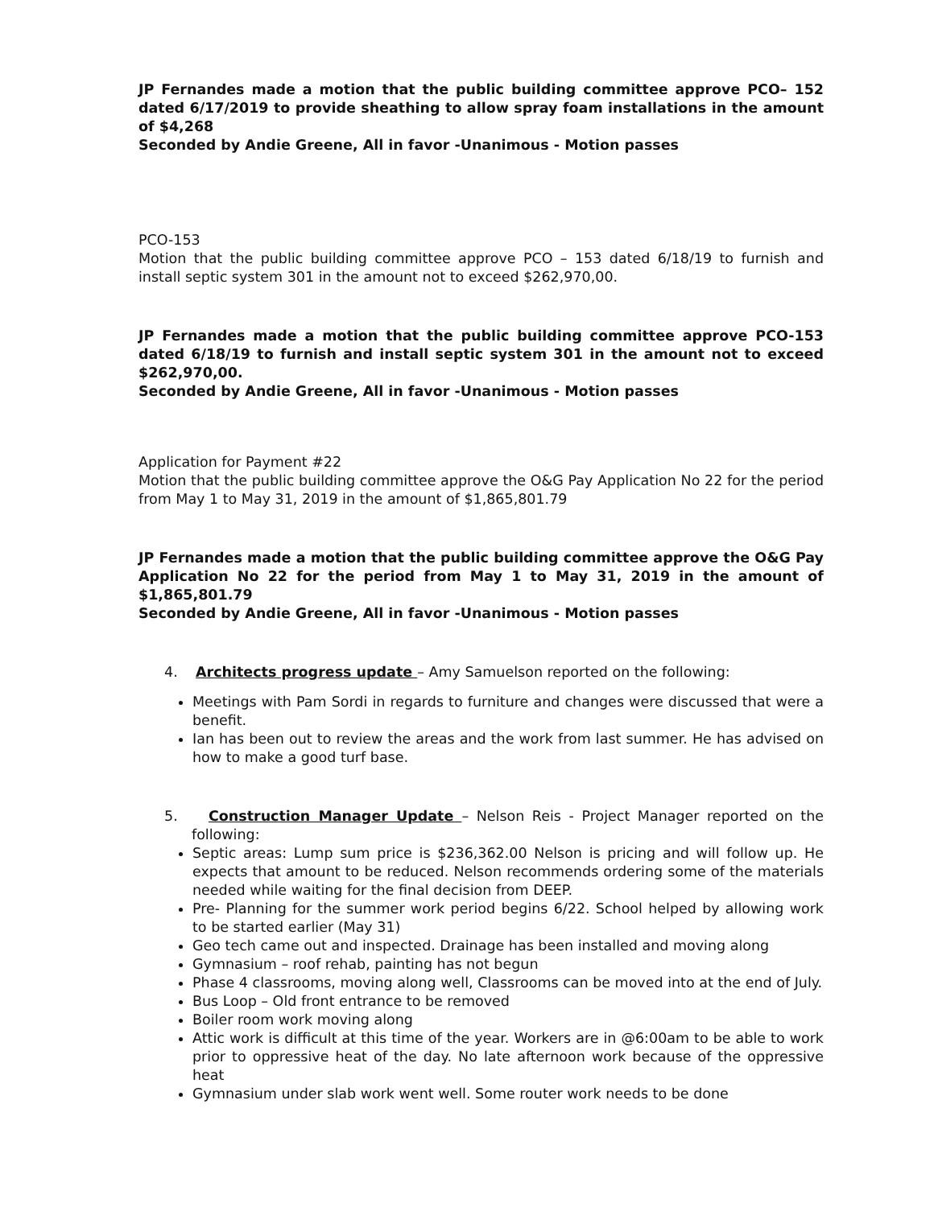JP Fernandes made a motion that the public building committee approve PCO– 152 dated 6/17/2019 to provide sheathing to allow spray foam installations in the amount of $4,268
Seconded by Andie Greene, All in favor -Unanimous - Motion passes
PCO-153
Motion that the public building committee approve PCO – 153 dated 6/18/19 to furnish and install septic system 301 in the amount not to exceed $262,970,00.
JP Fernandes made a motion that the public building committee approve PCO-153 dated 6/18/19 to furnish and install septic system 301 in the amount not to exceed $262,970,00.
Seconded by Andie Greene, All in favor -Unanimous - Motion passes
Application for Payment #22
Motion that the public building committee approve the O&G Pay Application No 22 for the period from May 1 to May 31, 2019 in the amount of $1,865,801.79
JP Fernandes made a motion that the public building committee approve the O&G Pay Application No 22 for the period from May 1 to May 31, 2019 in the amount of $1,865,801.79
Seconded by Andie Greene, All in favor -Unanimous - Motion passes
4. Architects progress update – Amy Samuelson reported on the following:
Meetings with Pam Sordi in regards to furniture and changes were discussed that were a benefit.
Ian has been out to review the areas and the work from last summer. He has advised on how to make a good turf base.
5. Construction Manager Update – Nelson Reis - Project Manager reported on the following:
Septic areas: Lump sum price is $236,362.00 Nelson is pricing and will follow up. He expects that amount to be reduced. Nelson recommends ordering some of the materials needed while waiting for the final decision from DEEP.
Pre- Planning for the summer work period begins 6/22. School helped by allowing work to be started earlier (May 31)
Geo tech came out and inspected. Drainage has been installed and moving along
Gymnasium – roof rehab, painting has not begun
Phase 4 classrooms, moving along well, Classrooms can be moved into at the end of July.
Bus Loop – Old front entrance to be removed
Boiler room work moving along
Attic work is difficult at this time of the year. Workers are in @6:00am to be able to work prior to oppressive heat of the day. No late afternoon work because of the oppressive heat
Gymnasium under slab work went well. Some router work needs to be done